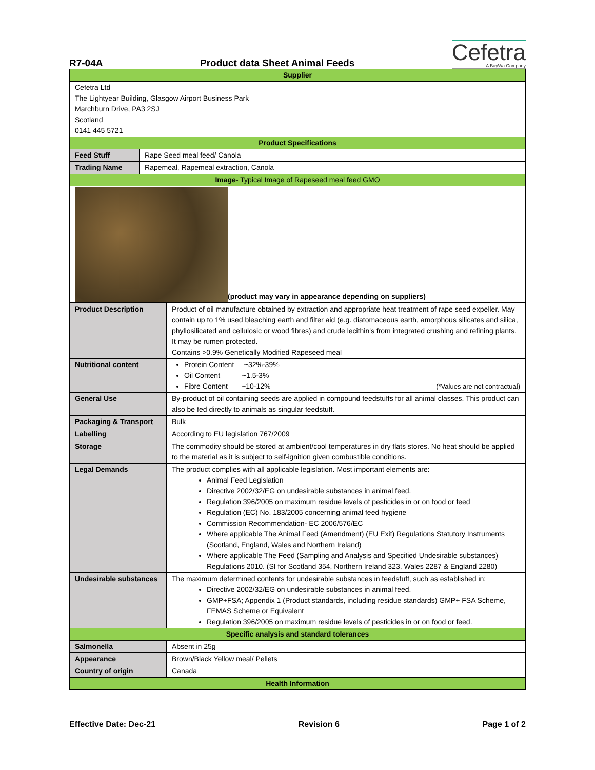R7-04A Product data Sheet Animal Feeds Cefetra
A BayWa Company
| Supplier | |
| --- | --- |
| Cefetra Ltd The Lightyear Building, Glasgow Airport Business Park Marchburn Drive, PA3 2SJ Scotland 0141 445 5721 | |
| Product Specifications | |
| Feed Stuff | Rape Seed meal feed/ Canola |
| Trading Name | Rapemeal, Rapemeal extraction, Canola |
| Image - Typical Image of Rapeseed meal feed GMO | |
| (product may vary in appearance depending on suppliers) | |
| Product Description | Product of oil manufacture obtained by extraction and appropriate heat treatment of rape seed expeller. May contain up to 1% used bleaching earth and filter aid (e.g. diatomaceous earth, amorphous silicates and silica, phyllosilicated and cellulosic or wood fibres) and crude lecithin's from integrated crushing and refining plants. It may be rumen protected. Contains >0.9% Genetically Modified Rapeseed meal |
| Nutritional content | Protein Content ~32%-39% Oil Content ~1.5-3% Fibre Content ~10-12% (*Values are not contractual) |
| General Use | By-product of oil containing seeds are applied in compound feedstuffs for all animal classes. This product can also be fed directly to animals as singular feedstuff. |
| Packaging & Transport | Bulk |
| Labelling | According to EU legislation 767/2009 |
| Storage | The commodity should be stored at ambient/cool temperatures in dry flats stores. No heat should be applied to the material as it is subject to self-ignition given combustible conditions. |
| Legal Demands | The product complies with all applicable legislation. Most important elements are: Animal Feed Legislation Directive 2002/32/EG on undesirable substances in animal feed. Regulation 396/2005 on maximum residue levels of pesticides in or on food or feed Regulation (EC) No. 183/2005 concerning animal feed hygiene Commission Recommendation- EC 2006/576/EC Where applicable The Animal Feed (Amendment) (EU Exit) Regulations Statutory Instruments (Scotland, England, Wales and Northern Ireland) Where applicable The Feed (Sampling and Analysis and Specified Undesirable substances) Regulations 2010. (SI for Scotland 354, Northern Ireland 323, Wales 2287 & England 2280) |
| Undesirable substances | The maximum determined contents for undesirable substances in feedstuff, such as established in: Directive 2002/32/EG on undesirable substances in animal feed. GMP+FSA; Appendix 1 (Product standards, including residue standards) GMP+ FSA Scheme, FEMAS Scheme or Equivalent Regulation 396/2005 on maximum residue levels of pesticides in or on food or feed. |
| Specific analysis and standard tolerances | |
| Salmonella | Absent in 25g |
| Appearance | Brown/Black Yellow meal/ Pellets |
| Country of origin | Canada |
| Health Information | |
Effective Date: Dec-21 Revision 6 Page 1 of 2